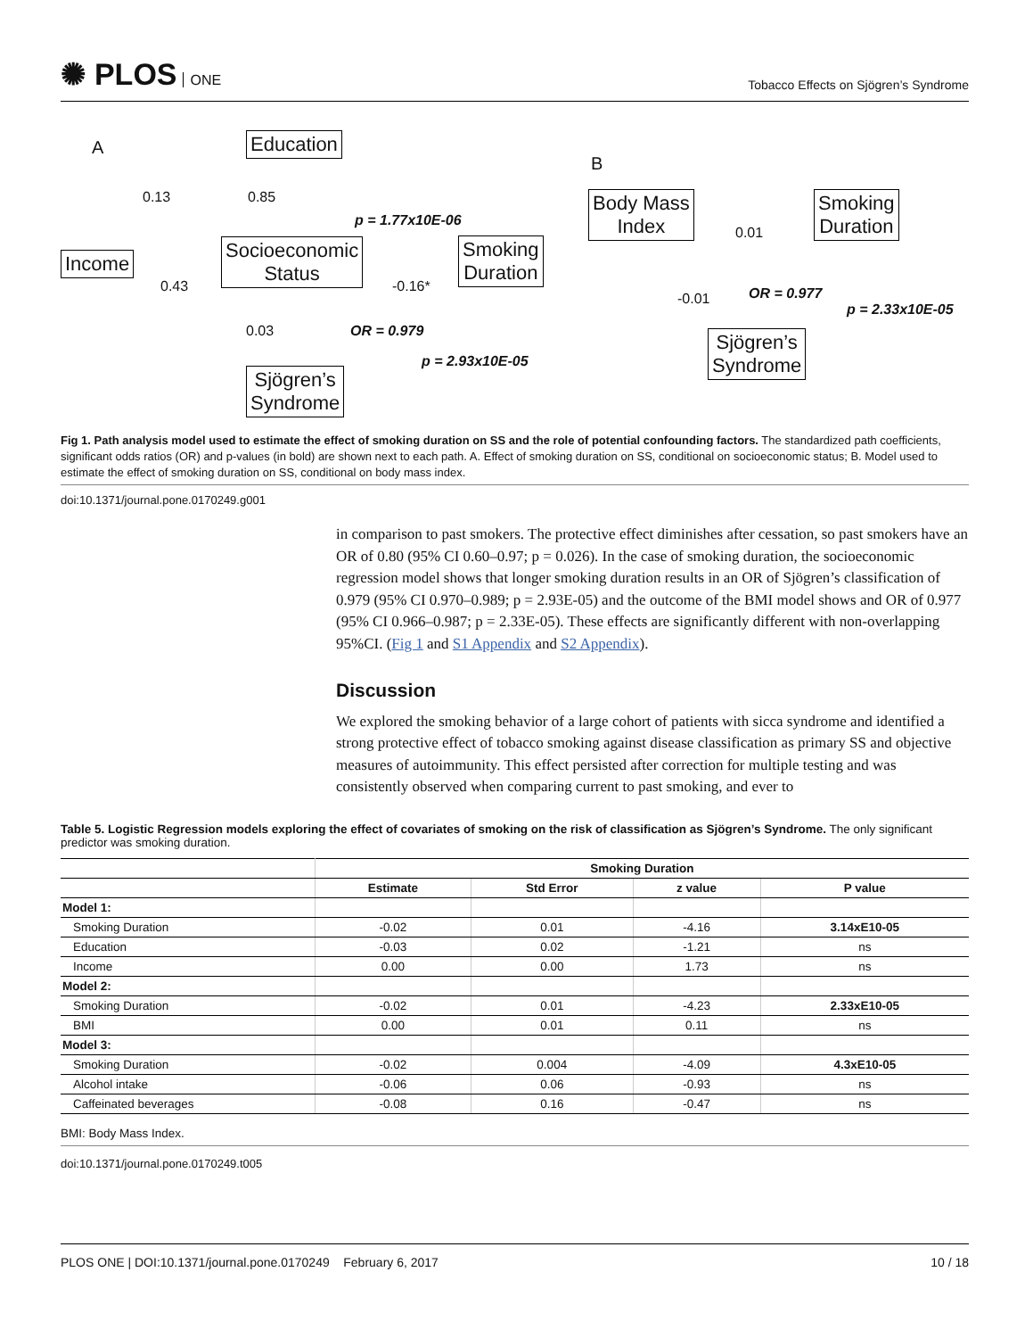✺ PLOS ONE
Tobacco Effects on Sjögren’s Syndrome
A Education
0.13 0.85
p = 1.77x10E-06
Income
0.43
Socioeconomic
Status
-0.16*
Smoking
Duration
0.03 OR = 0.979
p = 2.93x10E-05
Sjögren’s
Syndrome
B
Body Mass
Index
0.01
Smoking
Duration
-0.01 OR = 0.977
p = 2.33x10E-05
Sjögren’s
Syndrome
Fig 1. Path analysis model used to estimate the effect of smoking duration on SS and the role of potential confounding factors. The standardized path coefficients, significant odds ratios (OR) and p-values (in bold) are shown next to each path. A. Effect of smoking duration on SS, conditional on socioeconomic status; B. Model used to estimate the effect of smoking duration on SS, conditional on body mass index.
doi:10.1371/journal.pone.0170249.g001
in comparison to past smokers. The protective effect diminishes after cessation, so past smokers have an OR of 0.80 (95% CI 0.60–0.97; p = 0.026). In the case of smoking duration, the socioeconomic regression model shows that longer smoking duration results in an OR of Sjögren’s classification of 0.979 (95% CI 0.970–0.989; p = 2.93E-05) and the outcome of the BMI model shows and OR of 0.977 (95% CI 0.966–0.987; p = 2.33E-05). These effects are significantly different with non-overlapping 95%CI. (Fig 1 and S1 Appendix and S2 Appendix).
Discussion
We explored the smoking behavior of a large cohort of patients with sicca syndrome and identified a strong protective effect of tobacco smoking against disease classification as primary SS and objective measures of autoimmunity. This effect persisted after correction for multiple testing and was consistently observed when comparing current to past smoking, and ever to
Table 5. Logistic Regression models exploring the effect of covariates of smoking on the risk of classification as Sjögren’s Syndrome. The only significant predictor was smoking duration.
| | Smoking Duration | | | |
| --- | --- | --- | --- | --- |
| | Estimate | Std Error | z value | P value |
| Model 1: | | | | |
| Smoking Duration | -0.02 | 0.01 | -4.16 | 3.14xE10-05 |
| Education | -0.03 | 0.02 | -1.21 | ns |
| Income | 0.00 | 0.00 | 1.73 | ns |
| Model 2: | | | | |
| Smoking Duration | -0.02 | 0.01 | -4.23 | 2.33xE10-05 |
| BMI | 0.00 | 0.01 | 0.11 | ns |
| Model 3: | | | | |
| Smoking Duration | -0.02 | 0.004 | -4.09 | 4.3xE10-05 |
| Alcohol intake | -0.06 | 0.06 | -0.93 | ns |
| Caffeinated beverages | -0.08 | 0.16 | -0.47 | ns |
BMI: Body Mass Index.
doi:10.1371/journal.pone.0170249.t005
PLOS ONE | DOI:10.1371/journal.pone.0170249 February 6, 2017 10 / 18